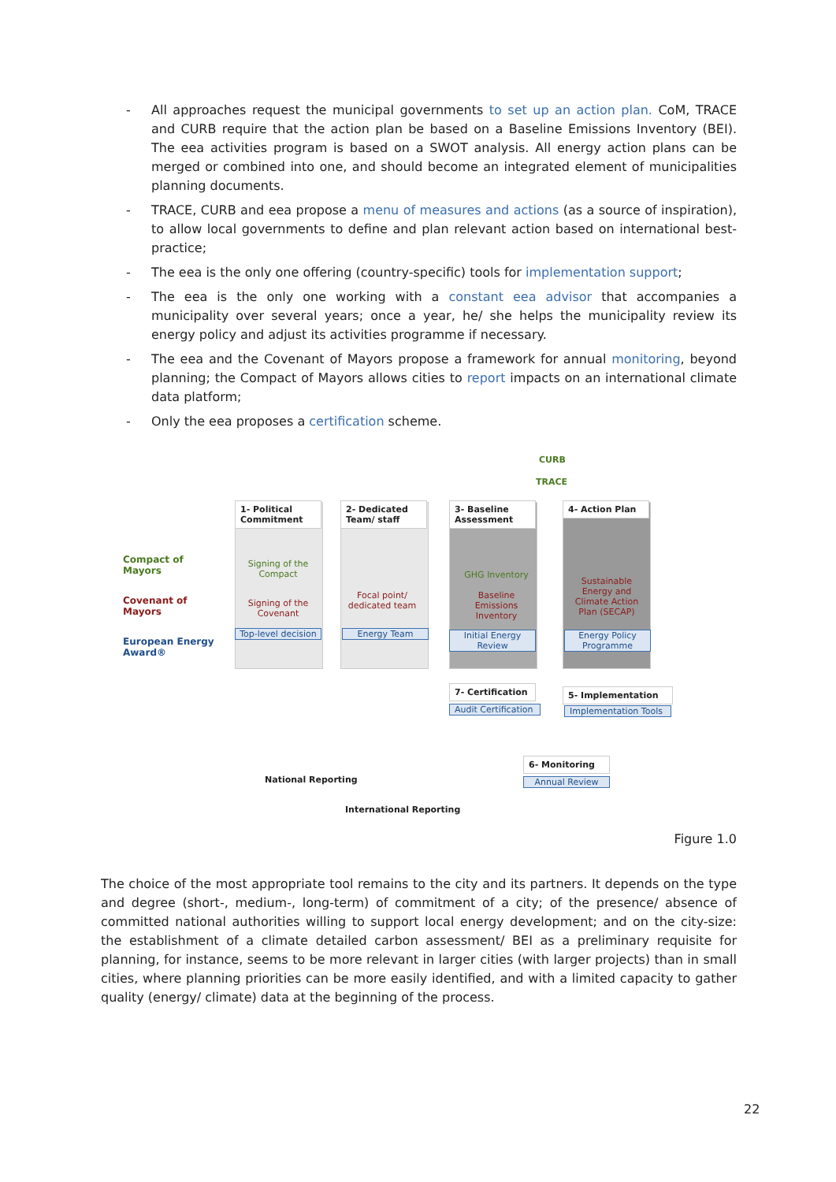- All approaches request the municipal governments to set up an action plan. CoM, TRACE and CURB require that the action plan be based on a Baseline Emissions Inventory (BEI). The eea activities program is based on a SWOT analysis. All energy action plans can be merged or combined into one, and should become an integrated element of municipalities planning documents.
- TRACE, CURB and eea propose a menu of measures and actions (as a source of inspiration), to allow local governments to define and plan relevant action based on international best-practice;
- The eea is the only one offering (country-specific) tools for implementation support;
- The eea is the only one working with a constant eea advisor that accompanies a municipality over several years; once a year, he/ she helps the municipality review its energy policy and adjust its activities programme if necessary.
- The eea and the Covenant of Mayors propose a framework for annual monitoring, beyond planning; the Compact of Mayors allows cities to report impacts on an international climate data platform;
- Only the eea proposes a certification scheme.
CURB
TRACE
1- Political Commitment
2- Dedicated Team/ staff
3- Baseline Assessment
4- Action Plan
Compact of
Mayors
Covenant of
Mayors
European Energy
Award®
Signing of the Compact
Signing of the Covenant
Focal point/ dedicated team
GHG Inventory
Baseline Emissions Inventory
Sustainable Energy and Climate Action Plan (SECAP)
Top-level decision
Energy Team
Initial Energy Review
Energy Policy Programme
7- Certification
Audit Certification
5- Implementation
Implementation Tools
6- Monitoring
Annual Review
National Reporting
International Reporting
Figure 1.0
The choice of the most appropriate tool remains to the city and its partners. It depends on the type and degree (short-, medium-, long-term) of commitment of a city; of the presence/ absence of committed national authorities willing to support local energy development; and on the city-size: the establishment of a climate detailed carbon assessment/ BEI as a preliminary requisite for planning, for instance, seems to be more relevant in larger cities (with larger projects) than in small cities, where planning priorities can be more easily identified, and with a limited capacity to gather quality (energy/ climate) data at the beginning of the process.
22